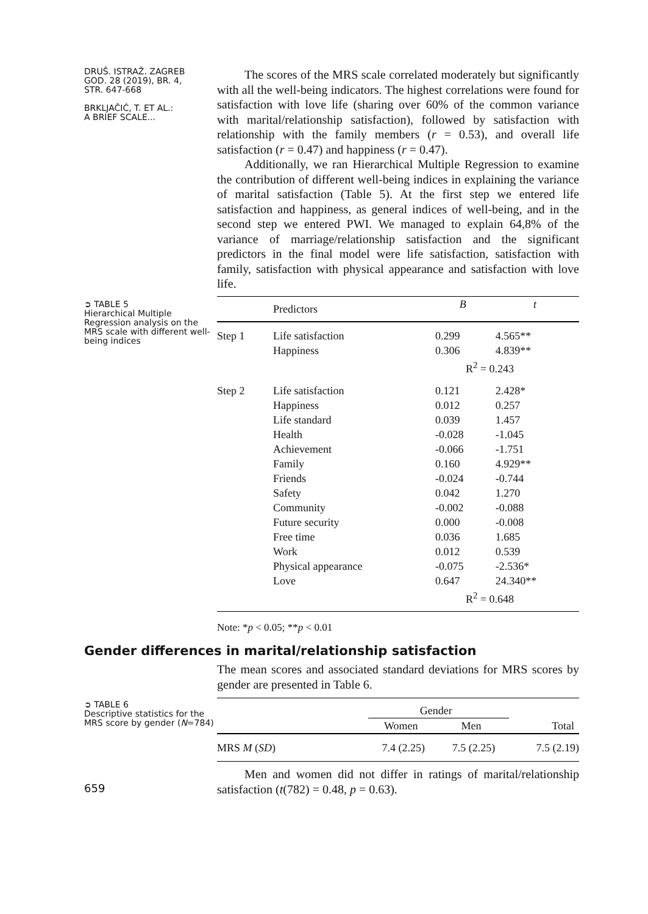DRUŠ. ISTRAŽ. ZAGREB
GOD. 28 (2019), BR. 4,
STR. 647-668
BRKLJAČIĆ, T. ET AL.:
A BRIEF SCALE...
The scores of the MRS scale correlated moderately but significantly with all the well-being indicators. The highest correlations were found for satisfaction with love life (sharing over 60% of the common variance with marital/relationship satisfaction), followed by satisfaction with relationship with the family members (r = 0.53), and overall life satisfaction (r = 0.47) and happiness (r = 0.47).
Additionally, we ran Hierarchical Multiple Regression to examine the contribution of different well-being indices in explaining the variance of marital satisfaction (Table 5). At the first step we entered life satisfaction and happiness, as general indices of well-being, and in the second step we entered PWI. We managed to explain 64,8% of the variance of marriage/relationship satisfaction and the significant predictors in the final model were life satisfaction, satisfaction with family, satisfaction with physical appearance and satisfaction with love life.
➲ TABLE 5
Hierarchical Multiple Regression analysis on the MRS scale with different well-being indices
| | Predictors | B | t |
| --- | --- | --- | --- |
| Step 1 | Life satisfaction Happiness | 0.299 0.306 | 4.565** 4.839** |
| | | R<sup>2</sup> = 0.243 | |
| Step 2 | Life satisfaction Happiness Life standard Health Achievement Family Friends Safety Community Future security Free time Work Physical appearance Love | 0.121 0.012 0.039 -0.028 -0.066 0.160 -0.024 0.042 -0.002 0.000 0.036 0.012 -0.075 0.647 | 2.428* 0.257 1.457 -1.045 -1.751 4.929** -0.744 1.270 -0.088 -0.008 1.685 0.539 -2.536* 24.340** |
| | | R<sup>2</sup> = 0.648 | |
Note: *p < 0.05; **p < 0.01
Gender differences in marital/relationship satisfaction
The mean scores and associated standard deviations for MRS scores by gender are presented in Table 6.
➲ TABLE 6
Descriptive statistics for the MRS score by gender (N=784)
| | Gender | | |
| | Women | Men | Total |
| MRS M ( SD ) | 7.4 (2.25) | 7.5 (2.25) | 7.5 (2.19) |
659
Men and women did not differ in ratings of marital/relationship satisfaction (t(782) = 0.48, p = 0.63).